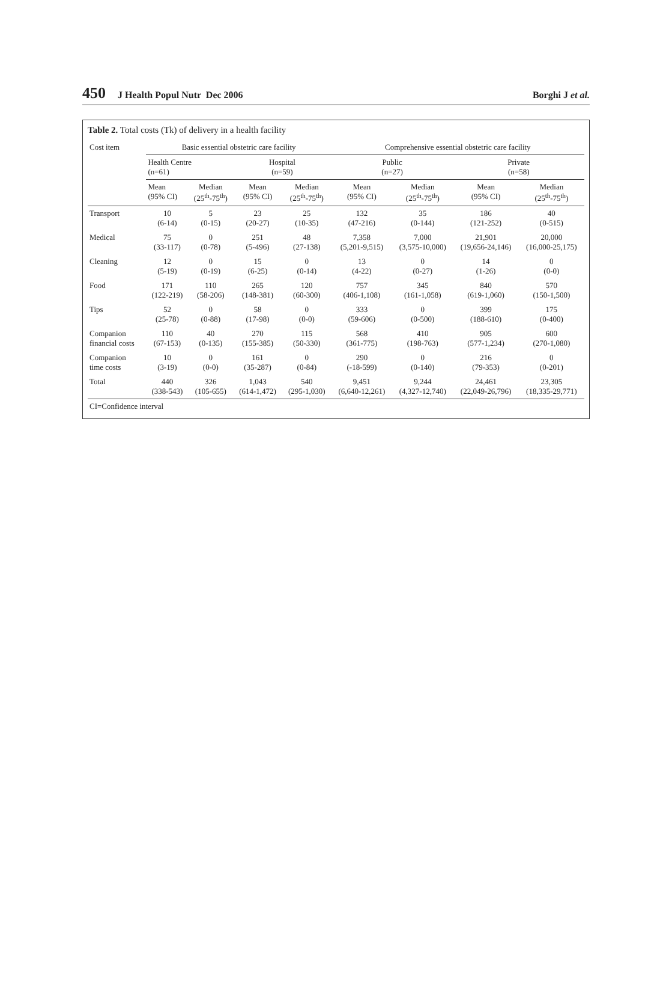450 J Health Popul Nutr Dec 2006 Borghi J et al.
Table 2. Total costs (Tk) of delivery in a health facility
| Cost item | Basic essential obstetric care facility | | | | Comprehensive essential obstetric care facility | | | |
| --- | --- | --- | --- | --- | --- | --- | --- | --- |
| | Health Centre (n=61) | | Hospital (n=59) | | Public (n=27) | | Private (n=58) | |
| | Mean (95% CI) | Median (25<sup>th</sup>-75<sup>th</sup>) | Mean (95% CI) | Median (25<sup>th</sup>-75<sup>th</sup>) | Mean (95% CI) | Median (25<sup>th</sup>-75<sup>th</sup>) | Mean (95% CI) | Median (25<sup>th</sup>-75<sup>th</sup>) |
| Transport | 10 (6-14) | 5 (0-15) | 23 (20-27) | 25 (10-35) | 132 (47-216) | 35 (0-144) | 186 (121-252) | 40 (0-515) |
| Medical | 75 (33-117) | 0 (0-78) | 251 (5-496) | 48 (27-138) | 7,358 (5,201-9,515) | 7,000 (3,575-10,000) | 21,901 (19,656-24,146) | 20,000 (16,000-25,175) |
| Cleaning | 12 (5-19) | 0 (0-19) | 15 (6-25) | 0 (0-14) | 13 (4-22) | 0 (0-27) | 14 (1-26) | 0 (0-0) |
| Food | 171 (122-219) | 110 (58-206) | 265 (148-381) | 120 (60-300) | 757 (406-1,108) | 345 (161-1,058) | 840 (619-1,060) | 570 (150-1,500) |
| Tips | 52 (25-78) | 0 (0-88) | 58 (17-98) | 0 (0-0) | 333 (59-606) | 0 (0-500) | 399 (188-610) | 175 (0-400) |
| Companion financial costs | 110 (67-153) | 40 (0-135) | 270 (155-385) | 115 (50-330) | 568 (361-775) | 410 (198-763) | 905 (577-1,234) | 600 (270-1,080) |
| Companion time costs | 10 (3-19) | 0 (0-0) | 161 (35-287) | 0 (0-84) | 290 (-18-599) | 0 (0-140) | 216 (79-353) | 0 (0-201) |
| Total | 440 (338-543) | 326 (105-655) | 1,043 (614-1,472) | 540 (295-1,030) | 9,451 (6,640-12,261) | 9,244 (4,327-12,740) | 24,461 (22,049-26,796) | 23,305 (18,335-29,771) |
| CI=Confidence interval | | | | | | | | |